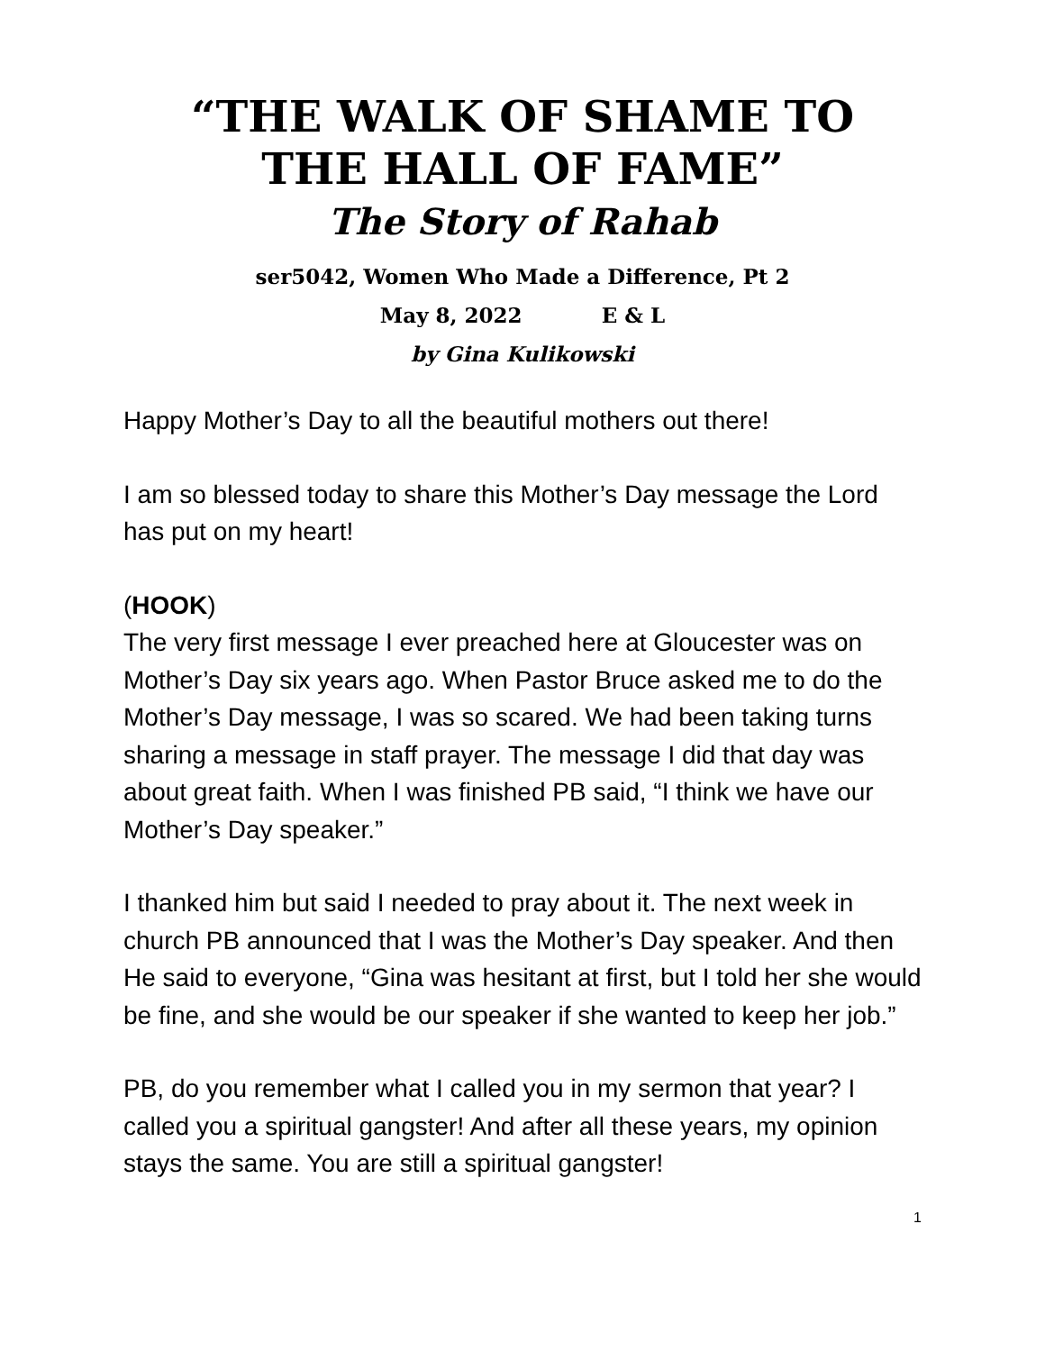“THE WALK OF SHAME TO
THE HALL OF FAME”
The Story of Rahab
ser5042, Women Who Made a Difference, Pt 2
May 8, 2022 E & L
by Gina Kulikowski
Happy Mother’s Day to all the beautiful mothers out there!
I am so blessed today to share this Mother’s Day message the Lord has put on my heart!
(HOOK)
The very first message I ever preached here at Gloucester was on Mother’s Day six years ago. When Pastor Bruce asked me to do the Mother’s Day message, I was so scared. We had been taking turns sharing a message in staff prayer. The message I did that day was about great faith. When I was finished PB said, “I think we have our Mother’s Day speaker.”
I thanked him but said I needed to pray about it. The next week in church PB announced that I was the Mother’s Day speaker. And then He said to everyone, “Gina was hesitant at first, but I told her she would be fine, and she would be our speaker if she wanted to keep her job.”
PB, do you remember what I called you in my sermon that year? I called you a spiritual gangster! And after all these years, my opinion stays the same. You are still a spiritual gangster!
1